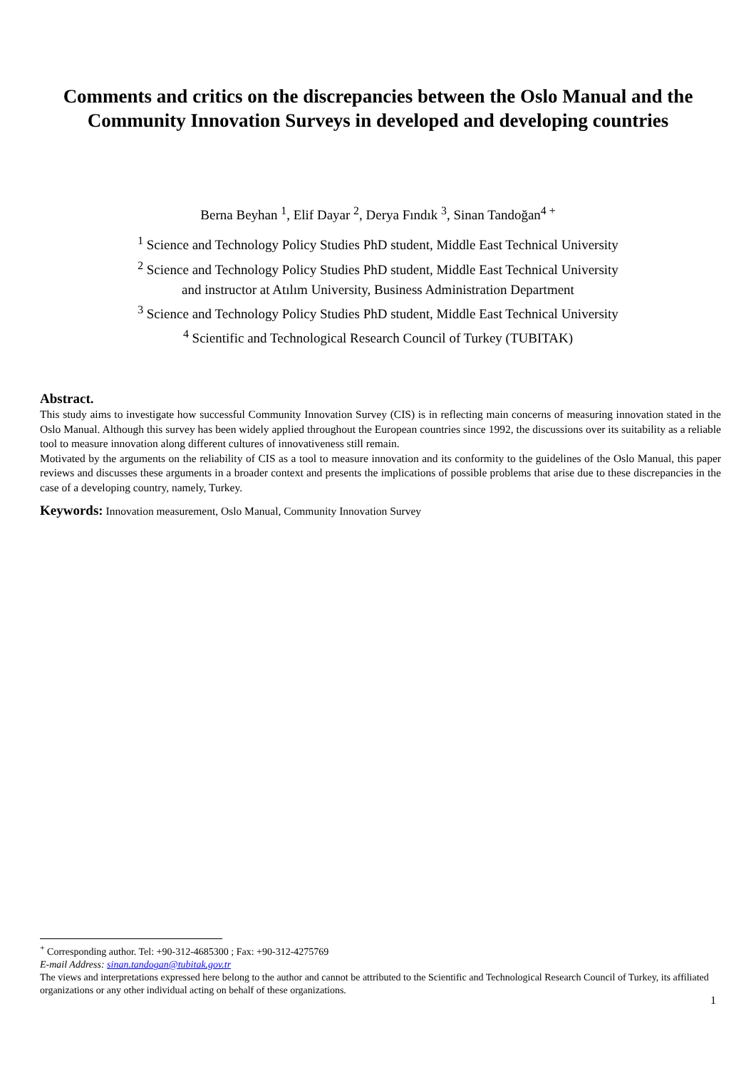Comments and critics on the discrepancies between the Oslo Manual and the Community Innovation Surveys in developed and developing countries
Berna Beyhan <sup>1</sup>, Elif Dayar <sup>2</sup>, Derya Fındık <sup>3</sup>, Sinan Tandoğan<sup>4 +</sup>
<sup>1</sup> Science and Technology Policy Studies PhD student, Middle East Technical University
<sup>2</sup> Science and Technology Policy Studies PhD student, Middle East Technical University
and instructor at Atılım University, Business Administration Department
<sup>3</sup> Science and Technology Policy Studies PhD student, Middle East Technical University
<sup>4</sup> Scientific and Technological Research Council of Turkey (TUBITAK)
Abstract.
This study aims to investigate how successful Community Innovation Survey (CIS) is in reflecting main concerns of measuring innovation stated in the Oslo Manual. Although this survey has been widely applied throughout the European countries since 1992, the discussions over its suitability as a reliable tool to measure innovation along different cultures of innovativeness still remain.
Motivated by the arguments on the reliability of CIS as a tool to measure innovation and its conformity to the guidelines of the Oslo Manual, this paper reviews and discusses these arguments in a broader context and presents the implications of possible problems that arise due to these discrepancies in the case of a developing country, namely, Turkey.
Keywords: Innovation measurement, Oslo Manual, Community Innovation Survey
<sup>+</sup> Corresponding author. Tel: +90-312-4685300 ; Fax: +90-312-4275769
E-mail Address: sinan.tandogan@tubitak.gov.tr
The views and interpretations expressed here belong to the author and cannot be attributed to the Scientific and Technological Research Council of Turkey, its affiliated organizations or any other individual acting on behalf of these organizations.
1